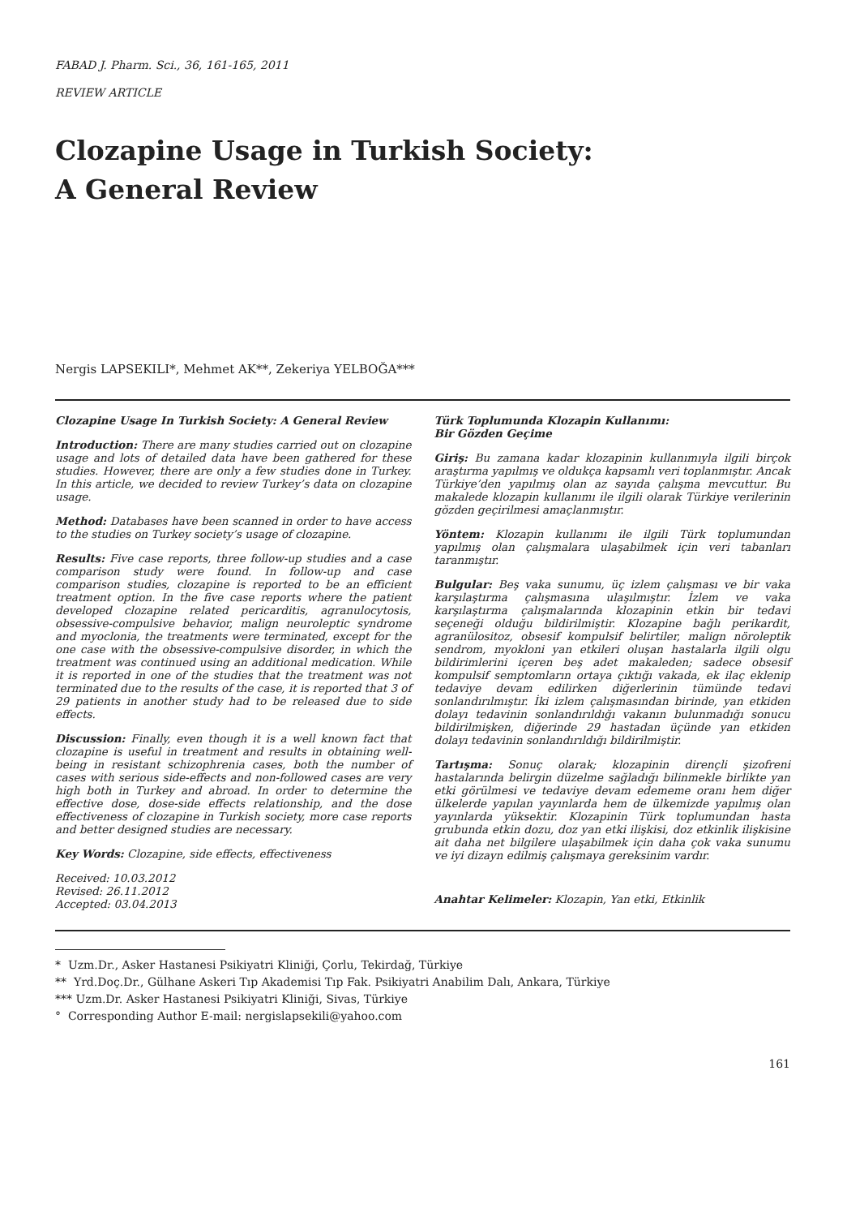FABAD J. Pharm. Sci., 36, 161-165, 2011
REVIEW ARTICLE
Clozapine Usage in Turkish Society:
A General Review
Nergis LAPSEKILI*, Mehmet AK**, Zekeriya YELBOĞA***
Clozapine Usage In Turkish Society: A General Review
Introduction: There are many studies carried out on clozapine usage and lots of detailed data have been gathered for these studies. However, there are only a few studies done in Turkey. In this article, we decided to review Turkey’s data on clozapine usage.
Method: Databases have been scanned in order to have access to the studies on Turkey society’s usage of clozapine.
Results: Five case reports, three follow-up studies and a case comparison study were found. In follow-up and case comparison studies, clozapine is reported to be an efficient treatment option. In the five case reports where the patient developed clozapine related pericarditis, agranulocytosis, obsessive-compulsive behavior, malign neuroleptic syndrome and myoclonia, the treatments were terminated, except for the one case with the obsessive-compulsive disorder, in which the treatment was continued using an additional medication. While it is reported in one of the studies that the treatment was not terminated due to the results of the case, it is reported that 3 of 29 patients in another study had to be released due to side effects.
Discussion: Finally, even though it is a well known fact that clozapine is useful in treatment and results in obtaining well-being in resistant schizophrenia cases, both the number of cases with serious side-effects and non-followed cases are very high both in Turkey and abroad. In order to determine the effective dose, dose-side effects relationship, and the dose effectiveness of clozapine in Turkish society, more case reports and better designed studies are necessary.
Key Words: Clozapine, side effects, effectiveness
Received: 10.03.2012
Revised: 26.11.2012
Accepted: 03.04.2013
Türk Toplumunda Klozapin Kullanımı:
Bir Gözden Geçime
Giriş: Bu zamana kadar klozapinin kullanımıyla ilgili birçok araştırma yapılmış ve oldukça kapsamlı veri toplanmıştır. Ancak Türkiye’den yapılmış olan az sayıda çalışma mevcuttur. Bu makalede klozapin kullanımı ile ilgili olarak Türkiye verilerinin gözden geçirilmesi amaçlanmıştır.
Yöntem: Klozapin kullanımı ile ilgili Türk toplumundan yapılmış olan çalışmalara ulaşabilmek için veri tabanları taranmıştır.
Bulgular: Beş vaka sunumu, üç izlem çalışması ve bir vaka karşılaştırma çalışmasına ulaşılmıştır. İzlem ve vaka karşılaştırma çalışmalarında klozapinin etkin bir tedavi seçeneği olduğu bildirilmiştir. Klozapine bağlı perikardit, agranülositoz, obsesif kompulsif belirtiler, malign nöroleptik sendrom, myokloni yan etkileri oluşan hastalarla ilgili olgu bildirimlerini içeren beş adet makaleden; sadece obsesif kompulsif semptomların ortaya çıktığı vakada, ek ilaç eklenip tedaviye devam edilirken diğerlerinin tümünde tedavi sonlandırılmıştır. İki izlem çalışmasından birinde, yan etkiden dolayı tedavinin sonlandırıldığı vakanın bulunmadığı sonucu bildirilmişken, diğerinde 29 hastadan üçünde yan etkiden dolayı tedavinin sonlandırıldığı bildirilmiştir.
Tartışma: Sonuç olarak; klozapinin dirençli şizofreni hastalarında belirgin düzelme sağladığı bilinmekle birlikte yan etki görülmesi ve tedaviye devam edememe oranı hem diğer ülkelerde yapılan yayınlarda hem de ülkemizde yapılmış olan yayınlarda yüksektir. Klozapinin Türk toplumundan hasta grubunda etkin dozu, doz yan etki ilişkisi, doz etkinlik ilişkisine ait daha net bilgilere ulaşabilmek için daha çok vaka sunumu ve iyi dizayn edilmiş çalışmaya gereksinim vardır.
Anahtar Kelimeler: Klozapin, Yan etki, Etkinlik
* Uzm.Dr., Asker Hastanesi Psikiyatri Kliniği, Çorlu, Tekirdağ, Türkiye
** Yrd.Doç.Dr., Gülhane Askeri Tıp Akademisi Tıp Fak. Psikiyatri Anabilim Dalı, Ankara, Türkiye
*** Uzm.Dr. Asker Hastanesi Psikiyatri Kliniği, Sivas, Türkiye
° Corresponding Author E-mail: nergislapsekili@yahoo.com
161